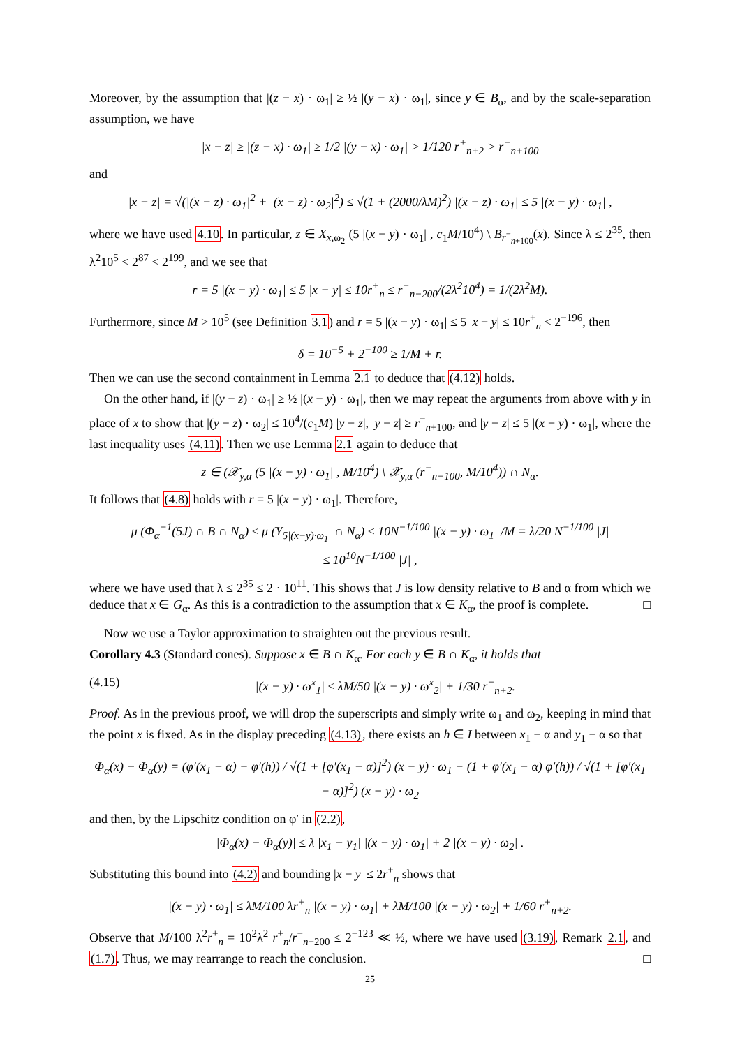Moreover, by the assumption that |(z − x) · ω<sub>1</sub>| ≥ ½ |(y − x) · ω<sub>1</sub>|, since y ∈ B<sub>α</sub>, and by the scale-separation assumption, we have
|x − z| ≥ |(z − x) · ω<sub>1</sub>| ≥ 1/2 |(y − x) · ω<sub>1</sub>| > 1/120 r<sup>+</sup><sub>n+2</sub> > r<sup>−</sup><sub>n+100</sub>
and
|x − z| = √(|(x − z) · ω<sub>1</sub>|<sup>2</sup> + |(x − z) · ω<sub>2</sub>|<sup>2</sup>) ≤ √(1 + (2000/λM)<sup>2</sup>) |(x − z) · ω<sub>1</sub>| ≤ 5 |(x − y) · ω<sub>1</sub>| ,
where we have used 4.10. In particular, z ∈ X<sub>x,ω<sub>2</sub></sub> (5 |(x − y) · ω<sub>1</sub>| , c<sub>1</sub>M/10<sup>4</sup>) \ B<sub>r<sup>−</sup><sub>n+100</sub></sub>(x). Since λ ≤ 2<sup>35</sup>, then λ<sup>2</sup>10<sup>5</sup> < 2<sup>87</sup> < 2<sup>199</sup>, and we see that
r = 5 |(x − y) · ω<sub>1</sub>| ≤ 5 |x − y| ≤ 10r<sup>+</sup><sub>n</sub> ≤ r<sup>−</sup><sub>n−200</sub>/(2λ<sup>2</sup>10<sup>4</sup>) = 1/(2λ<sup>2</sup>M).
Furthermore, since M > 10<sup>5</sup> (see Definition 3.1) and r = 5 |(x − y) · ω<sub>1</sub>| ≤ 5 |x − y| ≤ 10r<sup>+</sup><sub>n</sub> < 2<sup>−196</sup>, then
δ = 10<sup>−5</sup> + 2<sup>−100</sup> ≥ 1/M + r.
Then we can use the second containment in Lemma 2.1 to deduce that (4.12) holds.
On the other hand, if |(y − z) · ω<sub>1</sub>| ≥ ½ |(x − y) · ω<sub>1</sub>|, then we may repeat the arguments from above with y in place of x to show that |(y − z) · ω<sub>2</sub>| ≤ 10<sup>4</sup>/(c<sub>1</sub>M) |y − z|, |y − z| ≥ r<sup>−</sup><sub>n+100</sub>, and |y − z| ≤ 5 |(x − y) · ω<sub>1</sub>|, where the last inequality uses (4.11). Then we use Lemma 2.1 again to deduce that
z ∈ (𝒳<sub>y,α</sub> (5 |(x − y) · ω<sub>1</sub>| , M/10<sup>4</sup>) \ 𝒳<sub>y,α</sub> (r<sup>−</sup><sub>n+100</sub>, M/10<sup>4</sup>)) ∩ N<sub>α</sub>.
It follows that (4.8) holds with r = 5 |(x − y) · ω<sub>1</sub>|. Therefore,
μ (Φ<sub>α</sub><sup>−1</sup>(5J) ∩ B ∩ N<sub>α</sub>) ≤ μ (Y<sub>5|(x−y)·ω<sub>1</sub>|</sub> ∩ N<sub>α</sub>) ≤ 10N<sup>−1/100</sup> |(x − y) · ω<sub>1</sub>| /M = λ/20 N<sup>−1/100</sup> |J|
≤ 10<sup>10</sup>N<sup>−1/100</sup> |J| ,
where we have used that λ ≤ 2<sup>35</sup> ≤ 2 · 10<sup>11</sup>. This shows that J is low density relative to B and α from which we deduce that x ∈ G<sub>α</sub>. As this is a contradiction to the assumption that x ∈ K<sub>α</sub>, the proof is complete. □
Now we use a Taylor approximation to straighten out the previous result.
Corollary 4.3 (Standard cones). Suppose x ∈ B ∩ K<sub>α</sub>. For each y ∈ B ∩ K<sub>α</sub>, it holds that
(4.15) |(x − y) · ω<sup>x</sup><sub>1</sub>| ≤ λM/50 |(x − y) · ω<sup>x</sup><sub>2</sub>| + 1/30 r<sup>+</sup><sub>n+2</sub>.
Proof. As in the previous proof, we will drop the superscripts and simply write ω<sub>1</sub> and ω<sub>2</sub>, keeping in mind that the point x is fixed. As in the display preceding (4.13), there exists an h ∈ I between x<sub>1</sub> − α and y<sub>1</sub> − α so that
Φ<sub>α</sub>(x) − Φ<sub>α</sub>(y) = (φ′(x<sub>1</sub> − α) − φ′(h)) / √(1 + [φ′(x<sub>1</sub> − α)]<sup>2</sup>) (x − y) · ω<sub>1</sub> − (1 + φ′(x<sub>1</sub> − α) φ′(h)) / √(1 + [φ′(x<sub>1</sub> − α)]<sup>2</sup>) (x − y) · ω<sub>2</sub>
and then, by the Lipschitz condition on φ′ in (2.2),
|Φ<sub>α</sub>(x) − Φ<sub>α</sub>(y)| ≤ λ |x<sub>1</sub> − y<sub>1</sub>| |(x − y) · ω<sub>1</sub>| + 2 |(x − y) · ω<sub>2</sub>| .
Substituting this bound into (4.2) and bounding |x − y| ≤ 2r<sup>+</sup><sub>n</sub> shows that
|(x − y) · ω<sub>1</sub>| ≤ λM/100 λr<sup>+</sup><sub>n</sub> |(x − y) · ω<sub>1</sub>| + λM/100 |(x − y) · ω<sub>2</sub>| + 1/60 r<sup>+</sup><sub>n+2</sub>.
Observe that M/100 λ<sup>2</sup>r<sup>+</sup><sub>n</sub> = 10<sup>2</sup>λ<sup>2</sup> r<sup>+</sup><sub>n</sub>/r<sup>−</sup><sub>n−200</sub> ≤ 2<sup>−123</sup> ≪ ½, where we have used (3.19), Remark 2.1, and (1.7). Thus, we may rearrange to reach the conclusion. □
25